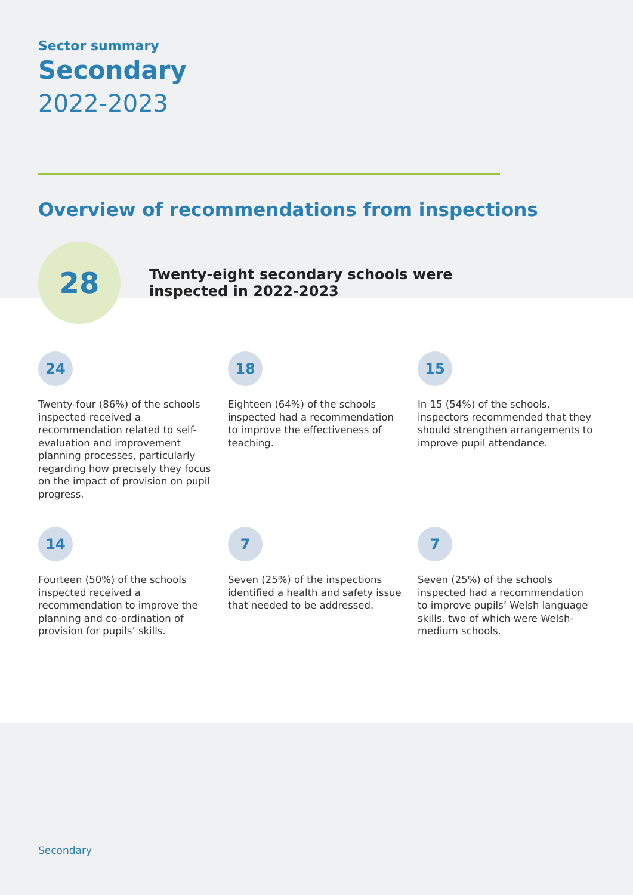Sector summary
Secondary
2022-2023
Overview of recommendations from inspections
28
Twenty-eight secondary schools were inspected in 2022-2023
24
Twenty-four (86%) of the schools inspected received a recommendation related to self-evaluation and improvement planning processes, particularly regarding how precisely they focus on the impact of provision on pupil progress.
18
Eighteen (64%) of the schools inspected had a recommendation to improve the effectiveness of teaching.
15
In 15 (54%) of the schools, inspectors recommended that they should strengthen arrangements to improve pupil attendance.
14
Fourteen (50%) of the schools inspected received a recommendation to improve the planning and co-ordination of provision for pupils’ skills.
7
Seven (25%) of the inspections identified a health and safety issue that needed to be addressed.
7
Seven (25%) of the schools inspected had a recommendation to improve pupils’ Welsh language skills, two of which were Welsh-medium schools.
Secondary